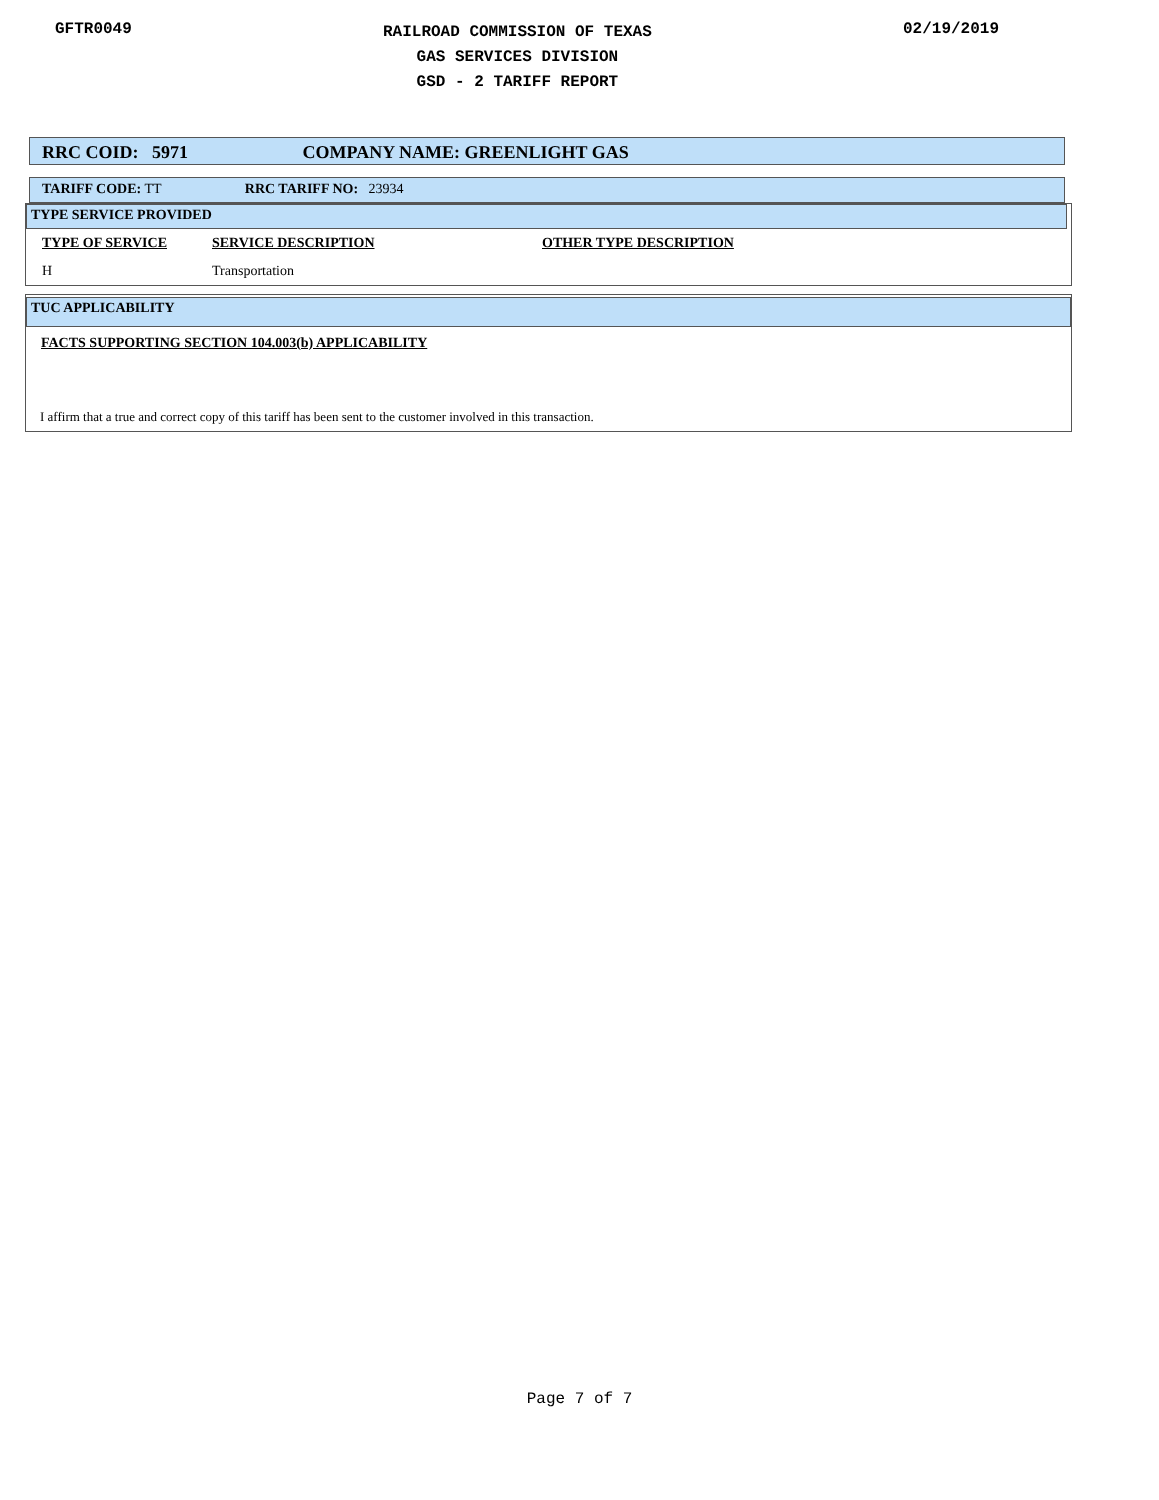GFTR0049
RAILROAD COMMISSION OF TEXAS
GAS SERVICES DIVISION
GSD - 2 TARIFF REPORT
02/19/2019
RRC COID: 5971 COMPANY NAME: GREENLIGHT GAS
TARIFF CODE: TT RRC TARIFF NO: 23934
TYPE SERVICE PROVIDED
| TYPE OF SERVICE | SERVICE DESCRIPTION | OTHER TYPE DESCRIPTION |
| H | Transportation | |
TUC APPLICABILITY
FACTS SUPPORTING SECTION 104.003(b) APPLICABILITY
I affirm that a true and correct copy of this tariff has been sent to the customer involved in this transaction.
Page 7 of 7